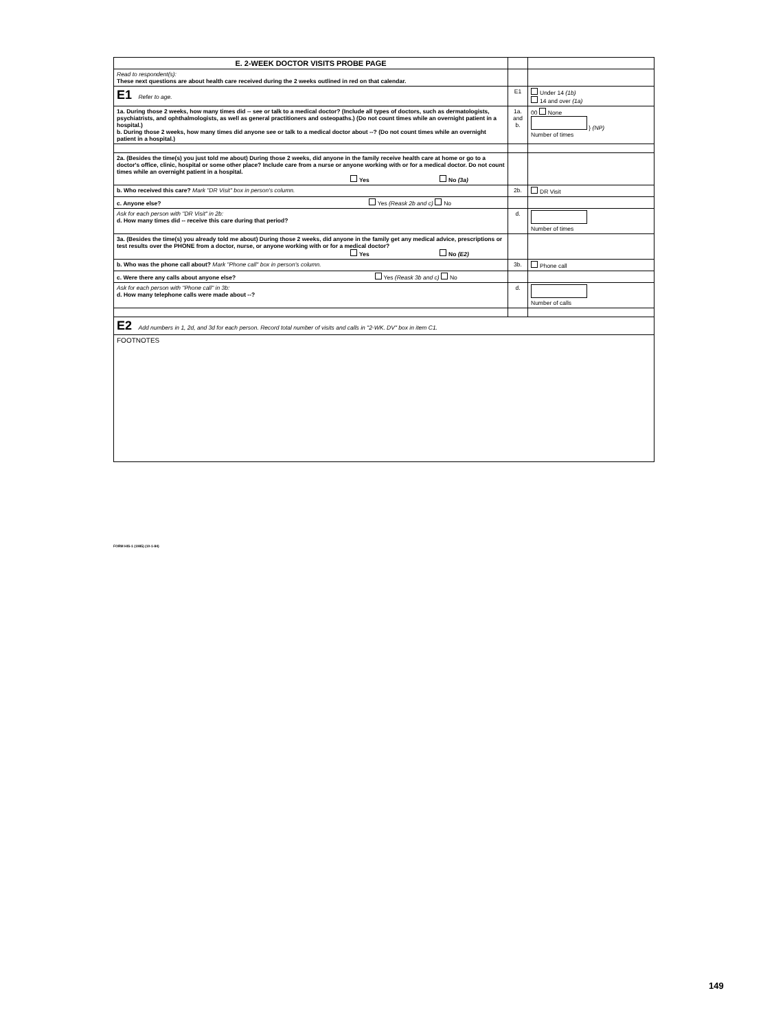| E. 2-WEEK DOCTOR VISITS PROBE PAGE | | |
| Read to respondent(s): These next questions are about health care received during the 2 weeks outlined in red on that calendar. | | |
| E1 Refer to age. | E1 | Under 14 (1b) 14 and over (1a) |
| 1a. During those 2 weeks, how many times did -- see or talk to a medical doctor? (Include all types of doctors, such as dermatologists, psychiatrists, and ophthalmologists, as well as general practitioners and osteopaths.) (Do not count times while an overnight patient in a hospital.) b. During those 2 weeks, how many times did anyone see or talk to a medical doctor about --? (Do not count times while an overnight patient in a hospital.) | 1a. and b. | 00 None } (NP) Number of times |
| 2a. (Besides the time(s) you just told me about) During those 2 weeks, did anyone in the family receive health care at home or go to a doctor's office, clinic, hospital or some other place? Include care from a nurse or anyone working with or for a medical doctor. Do not count times while an overnight patient in a hospital. Yes No (3a) | | |
| b. Who received this care? Mark "DR Visit" box in person's column. | 2b. | DR Visit |
| c. Anyone else? Yes (Reask 2b and c) No | | |
| Ask for each person with "DR Visit" in 2b: d. How many times did -- receive this care during that period? | d. | Number of times |
| 3a. (Besides the time(s) you already told me about) During those 2 weeks, did anyone in the family get any medical advice, prescriptions or test results over the PHONE from a doctor, nurse, or anyone working with or for a medical doctor? Yes No (E2) | | |
| b. Who was the phone call about? Mark "Phone call" box in person's column. | 3b. | Phone call |
| c. Were there any calls about anyone else? Yes (Reask 3b and c) No | | |
| Ask for each person with "Phone call" in 3b: d. How many telephone calls were made about --? | d. | Number of calls |
| E2 Add numbers in 1, 2d, and 3d for each person. Record total number of visits and calls in "2-WK. DV" box in item C1. | | |
| FOOTNOTES | | |
FORM HIS-1 (1985) (10-1-84)
149